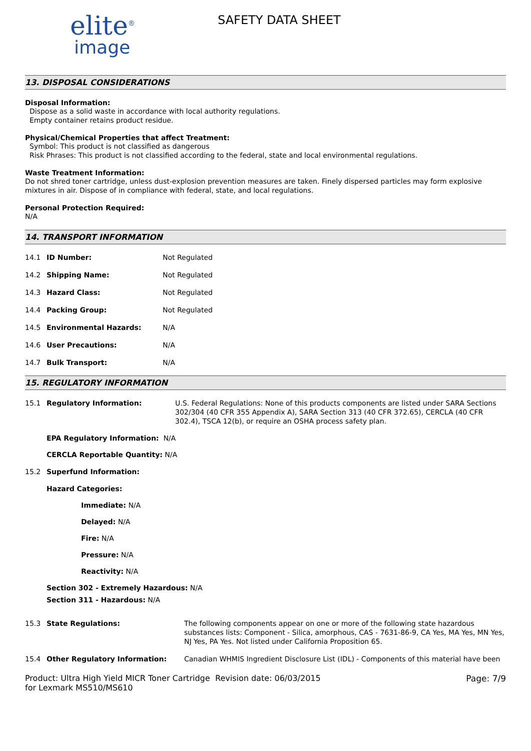elite<sup>®</sup>
image
SAFETY DATA SHEET
13. DISPOSAL CONSIDERATIONS
Disposal Information:
Dispose as a solid waste in accordance with local authority regulations.
Empty container retains product residue.
Physical/Chemical Properties that affect Treatment:
Symbol: This product is not classified as dangerous
Risk Phrases: This product is not classified according to the federal, state and local environmental regulations.
Waste Treatment Information:
Do not shred toner cartridge, unless dust-explosion prevention measures are taken. Finely dispersed particles may form explosive mixtures in air. Dispose of in compliance with federal, state, and local regulations.
Personal Protection Required:
N/A
14. TRANSPORT INFORMATION
14.1 ID Number: Not Regulated
14.2 Shipping Name: Not Regulated
14.3 Hazard Class: Not Regulated
14.4 Packing Group: Not Regulated
14.5 Environmental Hazards: N/A
14.6 User Precautions: N/A
14.7 Bulk Transport: N/A
15. REGULATORY INFORMATION
15.1 Regulatory Information: U.S. Federal Regulations: None of this products components are listed under SARA Sections 302/304 (40 CFR 355 Appendix A), SARA Section 313 (40 CFR 372.65), CERCLA (40 CFR 302.4), TSCA 12(b), or require an OSHA process safety plan.
EPA Regulatory Information: N/A
CERCLA Reportable Quantity: N/A
15.2 Superfund Information:
Hazard Categories:
Immediate: N/A
Delayed: N/A
Fire: N/A
Pressure: N/A
Reactivity: N/A
Section 302 - Extremely Hazardous: N/A
Section 311 - Hazardous: N/A
15.3 State Regulations: The following components appear on one or more of the following state hazardous substances lists: Component - Silica, amorphous, CAS - 7631-86-9, CA Yes, MA Yes, MN Yes, NJ Yes, PA Yes. Not listed under California Proposition 65.
15.4 Other Regulatory Information: Canadian WHMIS Ingredient Disclosure List (IDL) - Components of this material have been
Product: Ultra High Yield MICR Toner Cartridge for Lexmark MS510/MS610
Revision date: 06/03/2015 Page: 7/9